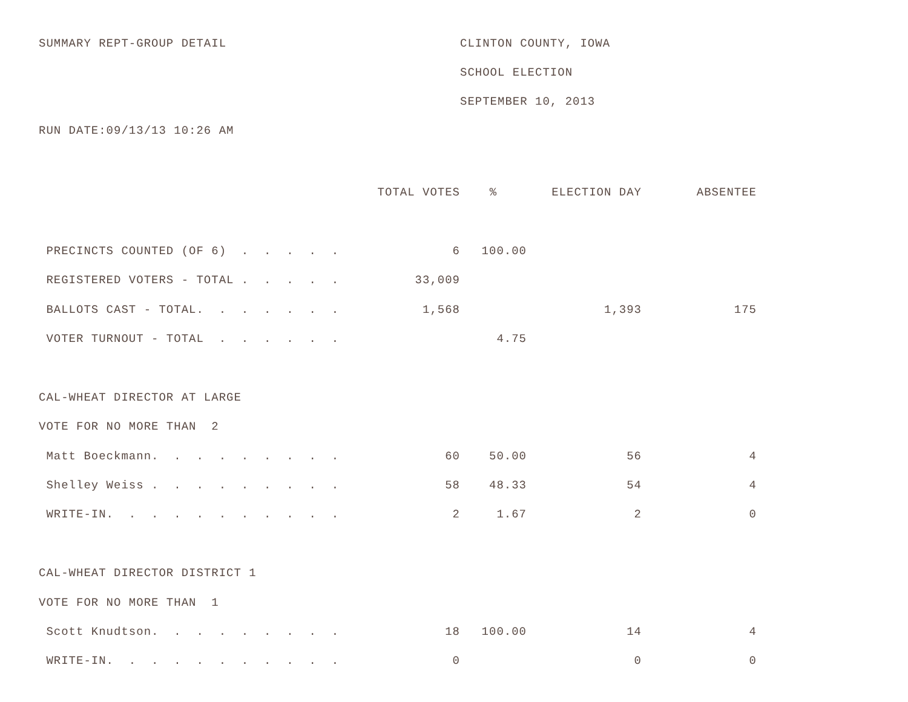SUMMARY REPT-GROUP DETAIL
RUN DATE:09/13/13 10:26 AM
CLINTON COUNTY, IOWA
SCHOOL ELECTION
SEPTEMBER 10, 2013
| | TOTAL VOTES | % | ELECTION DAY | ABSENTEE |
| --- | --- | --- | --- | --- |
| PRECINCTS COUNTED (OF 6) . . . . . | 6 | 100.00 | | |
| REGISTERED VOTERS - TOTAL . . . . . | 33,009 | | | |
| BALLOTS CAST - TOTAL. . . . . . . | 1,568 | | 1,393 | 175 |
| VOTER TURNOUT - TOTAL . . . . . . | | 4.75 | | |
| CAL-WHEAT DIRECTOR AT LARGE | | | | |
| VOTE FOR NO MORE THAN 2 | | | | |
| Matt Boeckmann. . . . . . . . . | 60 | 50.00 | 56 | 4 |
| Shelley Weiss . . . . . . . . . | 58 | 48.33 | 54 | 4 |
| WRITE-IN. . . . . . . . . . . | 2 | 1.67 | 2 | 0 |
| CAL-WHEAT DIRECTOR DISTRICT 1 | | | | |
| VOTE FOR NO MORE THAN 1 | | | | |
| Scott Knudtson. . . . . . . . . | 18 | 100.00 | 14 | 4 |
| WRITE-IN. . . . . . . . . . . | 0 | | 0 | 0 |